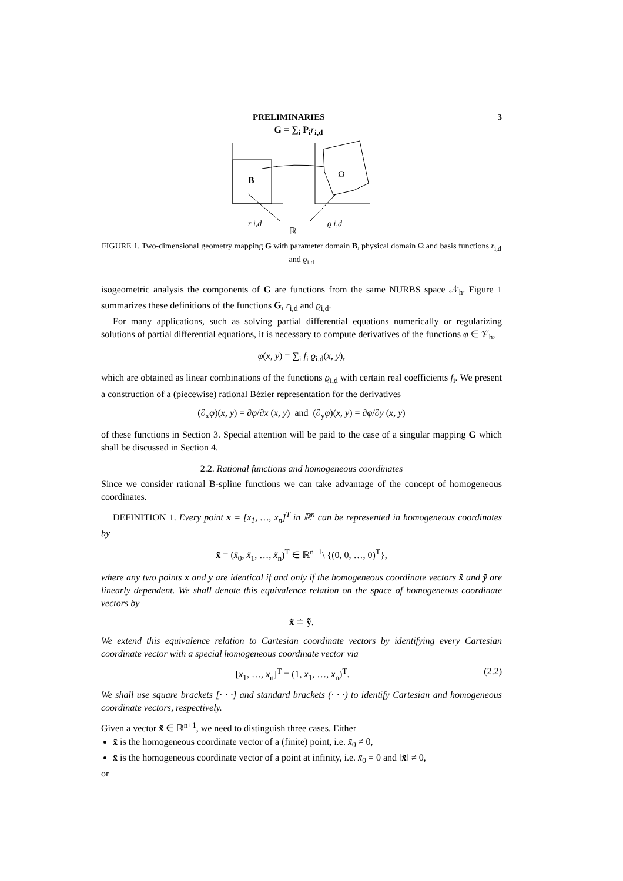PRELIMINARIES 3
G = ∑<sub>i</sub> P<sub>i</sub>r<sub>i,d</sub>
B
Ω
r i,d
ϱ i,d
ℝ
FIGURE 1. Two-dimensional geometry mapping G with parameter domain B, physical domain Ω and basis functions r<sub>i,d</sub> and ϱ<sub>i,d</sub>
isogeometric analysis the components of G are functions from the same NURBS space 𝒩<sub>h</sub>. Figure 1 summarizes these definitions of the functions G, r<sub>i,d</sub> and ϱ<sub>i,d</sub>.
For many applications, such as solving partial differential equations numerically or regularizing solutions of partial differential equations, it is necessary to compute derivatives of the functions φ ∈ 𝒱<sub>h</sub>,
φ(x, y) = ∑<sub>i</sub> f<sub>i</sub> ϱ<sub>i,d</sub>(x, y),
which are obtained as linear combinations of the functions ϱ<sub>i,d</sub> with certain real coefficients f<sub>i</sub>. We present a construction of a (piecewise) rational Bézier representation for the derivatives
(∂<sub>x</sub>φ)(x, y) = ∂φ/∂x (x, y) and (∂<sub>y</sub>φ)(x, y) = ∂φ/∂y (x, y)
of these functions in Section 3. Special attention will be paid to the case of a singular mapping G which shall be discussed in Section 4.
2.2. Rational functions and homogeneous coordinates
Since we consider rational B-spline functions we can take advantage of the concept of homogeneous coordinates.
DEFINITION 1. Every point x = [x<sub>1</sub>, …, x<sub>n</sub>]<sup>T</sup> in ℝ<sup>n</sup> can be represented in homogeneous coordinates by
x̃ = (x̃<sub>0</sub>, x̃<sub>1</sub>, …, x̃<sub>n</sub>)<sup>T</sup> ∈ ℝ<sup>n+1</sup>\ {(0, 0, …, 0)<sup>T</sup>},
where any two points x and y are identical if and only if the homogeneous coordinate vectors x̃ and ỹ are linearly dependent. We shall denote this equivalence relation on the space of homogeneous coordinate vectors by
x̃ ≐ ỹ.
We extend this equivalence relation to Cartesian coordinate vectors by identifying every Cartesian coordinate vector with a special homogeneous coordinate vector via
[x<sub>1</sub>, …, x<sub>n</sub>]<sup>T</sup> = (1, x<sub>1</sub>, …, x<sub>n</sub>)<sup>T</sup>. (2.2)
We shall use square brackets [· · ·] and standard brackets (· · ·) to identify Cartesian and homogeneous coordinate vectors, respectively.
Given a vector x̃ ∈ ℝ<sup>n+1</sup>, we need to distinguish three cases. Either
x̃ is the homogeneous coordinate vector of a (finite) point, i.e. x̃<sub>0</sub> ≠ 0,
x̃ is the homogeneous coordinate vector of a point at infinity, i.e. x̃<sub>0</sub> = 0 and ‖x̃‖ ≠ 0,
or